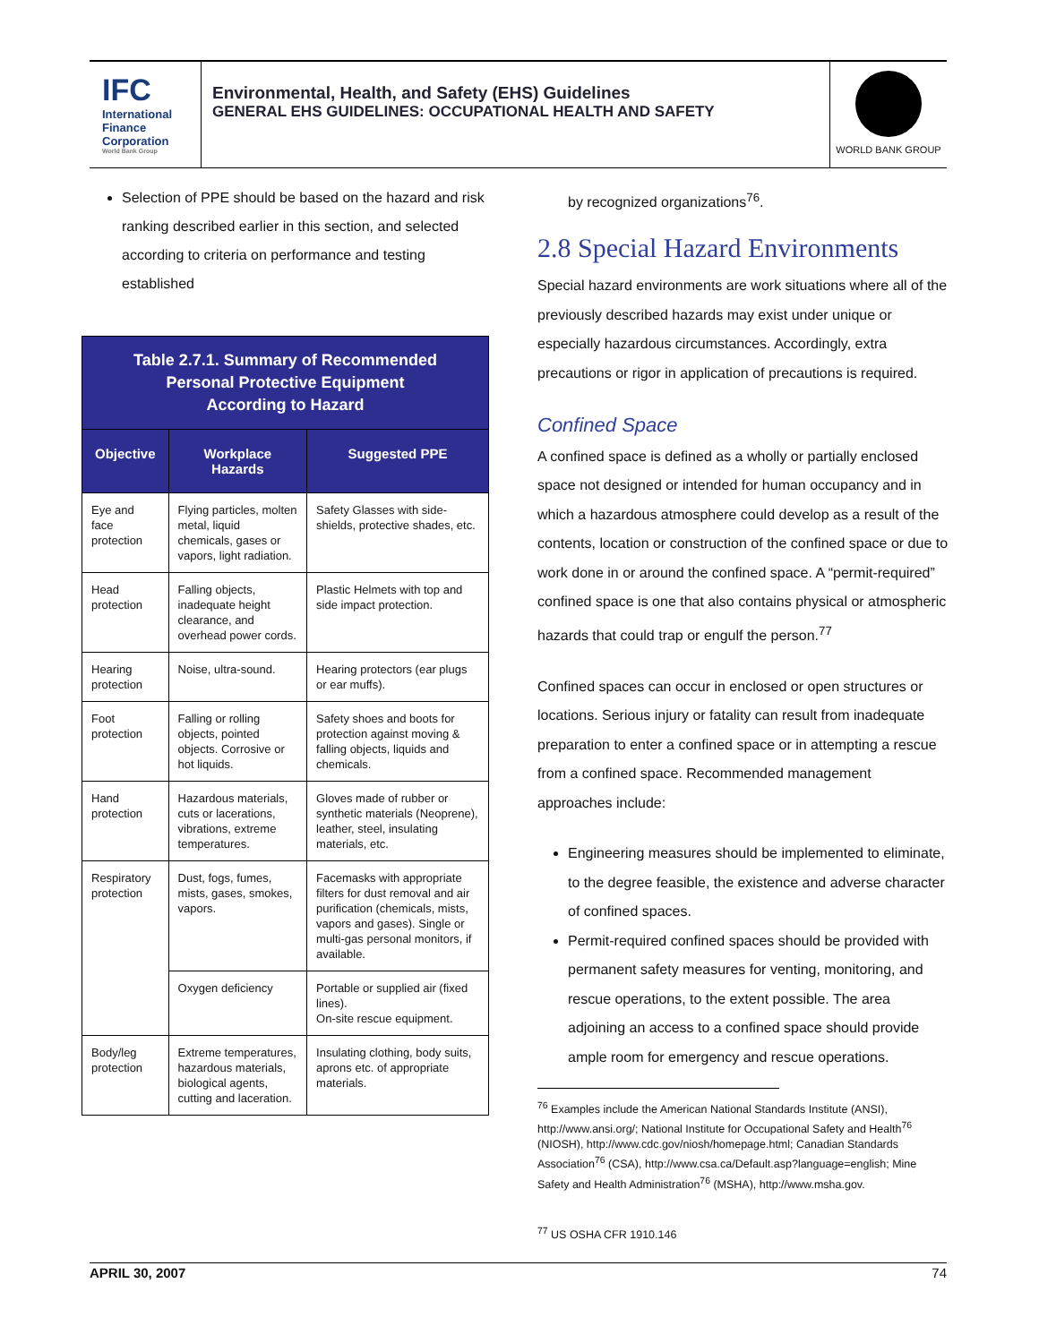IFC
International
Finance
Corporation
World Bank Group
Environmental, Health, and Safety (EHS) Guidelines
GENERAL EHS GUIDELINES: OCCUPATIONAL HEALTH AND SAFETY
WORLD BANK GROUP
Selection of PPE should be based on the hazard and risk ranking described earlier in this section, and selected according to criteria on performance and testing established
| Table 2.7.1. Summary of Recommended Personal Protective Equipment According to Hazard | | |
| Objective | Workplace Hazards | Suggested PPE |
| Eye and face protection | Flying particles, molten metal, liquid chemicals, gases or vapors, light radiation. | Safety Glasses with side-shields, protective shades, etc. |
| Head protection | Falling objects, inadequate height clearance, and overhead power cords. | Plastic Helmets with top and side impact protection. |
| Hearing protection | Noise, ultra-sound. | Hearing protectors (ear plugs or ear muffs). |
| Foot protection | Falling or rolling objects, pointed objects. Corrosive or hot liquids. | Safety shoes and boots for protection against moving & falling objects, liquids and chemicals. |
| Hand protection | Hazardous materials, cuts or lacerations, vibrations, extreme temperatures. | Gloves made of rubber or synthetic materials (Neoprene), leather, steel, insulating materials, etc. |
| Respiratory protection | Dust, fogs, fumes, mists, gases, smokes, vapors. | Facemasks with appropriate filters for dust removal and air purification (chemicals, mists, vapors and gases). Single or multi-gas personal monitors, if available. |
| | Oxygen deficiency | Portable or supplied air (fixed lines). On-site rescue equipment. |
| Body/leg protection | Extreme temperatures, hazardous materials, biological agents, cutting and laceration. | Insulating clothing, body suits, aprons etc. of appropriate materials. |
by recognized organizations<sup>76</sup>.
2.8 Special Hazard Environments
Special hazard environments are work situations where all of the previously described hazards may exist under unique or especially hazardous circumstances. Accordingly, extra precautions or rigor in application of precautions is required.
Confined Space
A confined space is defined as a wholly or partially enclosed space not designed or intended for human occupancy and in which a hazardous atmosphere could develop as a result of the contents, location or construction of the confined space or due to work done in or around the confined space. A “permit-required” confined space is one that also contains physical or atmospheric hazards that could trap or engulf the person.<sup>77</sup>
Confined spaces can occur in enclosed or open structures or locations. Serious injury or fatality can result from inadequate preparation to enter a confined space or in attempting a rescue from a confined space. Recommended management approaches include:
Engineering measures should be implemented to eliminate, to the degree feasible, the existence and adverse character of confined spaces.
Permit-required confined spaces should be provided with permanent safety measures for venting, monitoring, and rescue operations, to the extent possible. The area adjoining an access to a confined space should provide ample room for emergency and rescue operations.
<sup>76</sup> Examples include the American National Standards Institute (ANSI), http://www.ansi.org/; National Institute for Occupational Safety and Health<sup>76</sup> (NIOSH), http://www.cdc.gov/niosh/homepage.html; Canadian Standards Association<sup>76</sup> (CSA), http://www.csa.ca/Default.asp?language=english; Mine Safety and Health Administration<sup>76</sup> (MSHA), http://www.msha.gov.
<sup>77</sup> US OSHA CFR 1910.146
APRIL 30, 2007 74